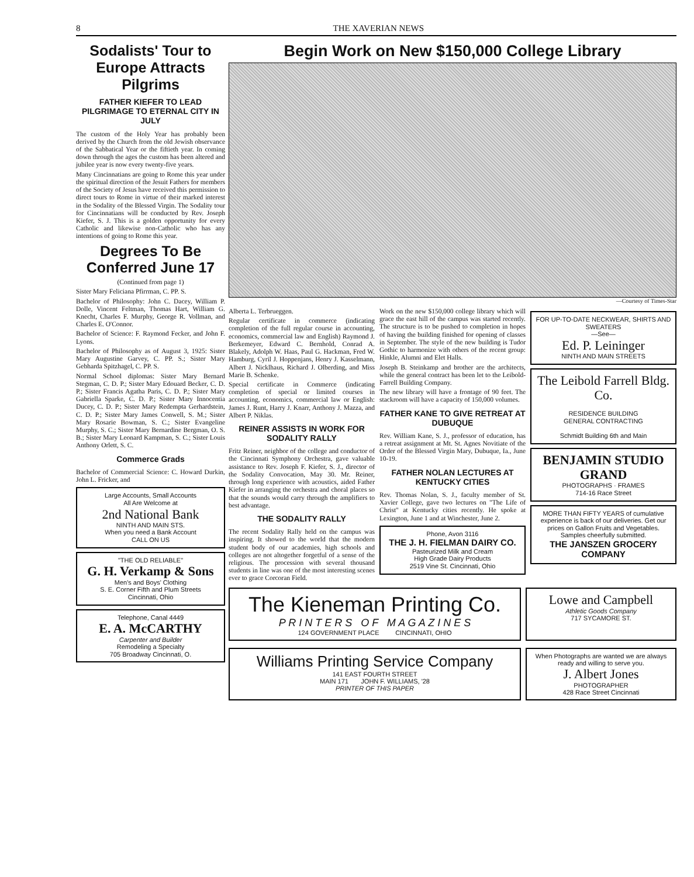8 THE XAVERIAN NEWS
Sodalists' Tour to Europe Attracts Pilgrims
FATHER KIEFER TO LEAD PILGRIMAGE TO ETERNAL CITY IN JULY
The custom of the Holy Year has probably been derived by the Church from the old Jewish observance of the Sabbatical Year or the fiftieth year. In coming down through the ages the custom has been altered and jubilee year is now every twenty-five years.
Many Cincinnatians are going to Rome this year under the spiritual direction of the Jesuit Fathers for members of the Society of Jesus have received this permission to direct tours to Rome in virtue of their marked interest in the Sodality of the Blessed Virgin. The Sodality tour for Cincinnatians will be conducted by Rev. Joseph Kiefer, S. J. This is a golden opportunity for every Catholic and likewise non-Catholic who has any intentions of going to Rome this year.
Degrees To Be Conferred June 17
(Continued from page 1)
Sister Mary Feliciana Pfirrman, C. PP. S.
Bachelor of Philosophy: John C. Dacey, William P. Dolle, Vincent Feltman, Thomas Hart, William G. Knecht, Charles F. Murphy, George R. Vollman, and Charles E. O'Connor.
Bachelor of Science: F. Raymond Fecker, and John F. Lyons.
Bachelor of Philosophy as of August 3, 1925: Sister Mary Augustine Garvey, C. PP. S.; Sister Mary Gebharda Spitzhagel, C. PP. S.
Normal School diplomas: Sister Mary Bernard Stegman, C. D. P.; Sister Mary Edouard Becker, C. D. P.; Sister Francis Agatha Paris, C. D. P.; Sister Mary Gabriella Sparke, C. D. P.; Sister Mary Innocentia Ducey, C. D. P.; Sister Mary Redempta Gerhardstein, C. D. P.; Sister Mary James Conwell, S. M.; Sister Mary Rosarie Bowman, S. C.; Sister Evangeline Murphy, S. C.; Sister Mary Bernardine Bergman, O. S. B.; Sister Mary Leonard Kampman, S. C.; Sister Louis Anthony Orlett, S. C.
Commerce Grads
Bachelor of Commercial Science: C. Howard Durkin, John L. Fricker, and
Large Accounts, Small Accounts
All Are Welcome at
2nd National Bank
NINTH AND MAIN STS.
When you need a Bank Account
CALL ON US
"THE OLD RELIABLE"
G. H. Verkamp & Sons
Men's and Boys' Clothing
S. E. Corner Fifth and Plum Streets
Cincinnati, Ohio
Telephone, Canal 4449
E. A. McCARTHY
Carpenter and Builder
Remodeling a Specialty
705 Broadway Cincinnati, O.
Begin Work on New $150,000 College Library
—Courtesy of Times-Star
Alberta L. Terbrueggen.
Regular certificate in commerce (indicating completion of the full regular course in accounting, economics, commercial law and English) Raymond J. Berkemeyer, Edward C. Bernhold, Conrad A. Blakely, Adolph W. Haas, Paul G. Hackman, Fred W. Hamburg, Cyril J. Hoppenjans, Henry J. Kasselmann, Albert J. Nicklhaus, Richard J. Olberding, and Miss Marie B. Schenke.
Special certificate in Commerce (indicating completion of special or limited courses in accounting, economics, commercial law or English: James J. Runt, Harry J. Knarr, Anthony J. Mazza, and Albert P. Niklas.
REINER ASSISTS IN WORK FOR SODALITY RALLY
Fritz Reiner, neighbor of the college and conductor of the Cincinnati Symphony Orchestra, gave valuable assistance to Rev. Joseph F. Kiefer, S. J., director of the Sodality Convocation, May 30. Mr. Reiner, through long experience with acoustics, aided Father Kiefer in arranging the orchestra and choral places so that the sounds would carry through the amplifiers to best advantage.
THE SODALITY RALLY
The recent Sodality Rally held on the campus was inspiring. It showed to the world that the modern student body of our academies, high schools and colleges are not altogether forgetful of a sense of the religious. The procession with several thousand students in line was one of the most interesting scenes ever to grace Corcoran Field.
Work on the new $150,000 college library which will grace the east hill of the campus was started recently. The structure is to be pushed to completion in hopes of having the building finished for opening of classes in September. The style of the new building is Tudor Gothic to harmonize with others of the recent group: Hinkle, Alumni and Elet Halls.
Joseph B. Steinkamp and brother are the architects, while the general contract has been let to the Leibold-Farrell Building Company.
The new library will have a frontage of 90 feet. The stackroom will have a capacity of 150,000 volumes.
FATHER KANE TO GIVE RETREAT AT DUBUQUE
Rev. William Kane, S. J., professor of education, has a retreat assignment at Mt. St. Agnes Novitiate of the Order of the Blessed Virgin Mary, Dubuque, Ia., June 10-19.
FATHER NOLAN LECTURES AT KENTUCKY CITIES
Rev. Thomas Nolan, S. J., faculty member of St. Xavier College, gave two lectures on "The Life of Christ" at Kentucky cities recently. He spoke at Lexington, June 1 and at Winchester, June 2.
Phone, Avon 3116
THE J. H. FIELMAN DAIRY CO.
Pasteurized Milk and Cream
High Grade Dairy Products
2519 Vine St. Cincinnati, Ohio
FOR UP-TO-DATE NECKWEAR, SHIRTS AND SWEATERS
—See—
Ed. P. Leininger
NINTH AND MAIN STREETS
The Leibold Farrell Bldg. Co.
RESIDENCE BUILDING
GENERAL CONTRACTING
Schmidt Building 6th and Main
BENJAMIN STUDIO GRAND
PHOTOGRAPHS · FRAMES
714-16 Race Street
MORE THAN FIFTY YEARS of cumulative experience is back of our deliveries. Get our prices on Gallon Fruits and Vegetables. Samples cheerfully submitted.
THE JANSZEN GROCERY COMPANY
The Kieneman Printing Co.
P R I N T E R S O F M A G A Z I N E S
124 GOVERNMENT PLACE CINCINNATI, OHIO
Lowe and Campbell
Athletic Goods Company
717 SYCAMORE ST.
Williams Printing Service Company
141 EAST FOURTH STREET
MAIN 171 JOHN F. WILLIAMS, '28
PRINTER OF THIS PAPER
When Photographs are wanted we are always ready and willing to serve you.
J. Albert Jones
PHOTOGRAPHER
428 Race Street Cincinnati